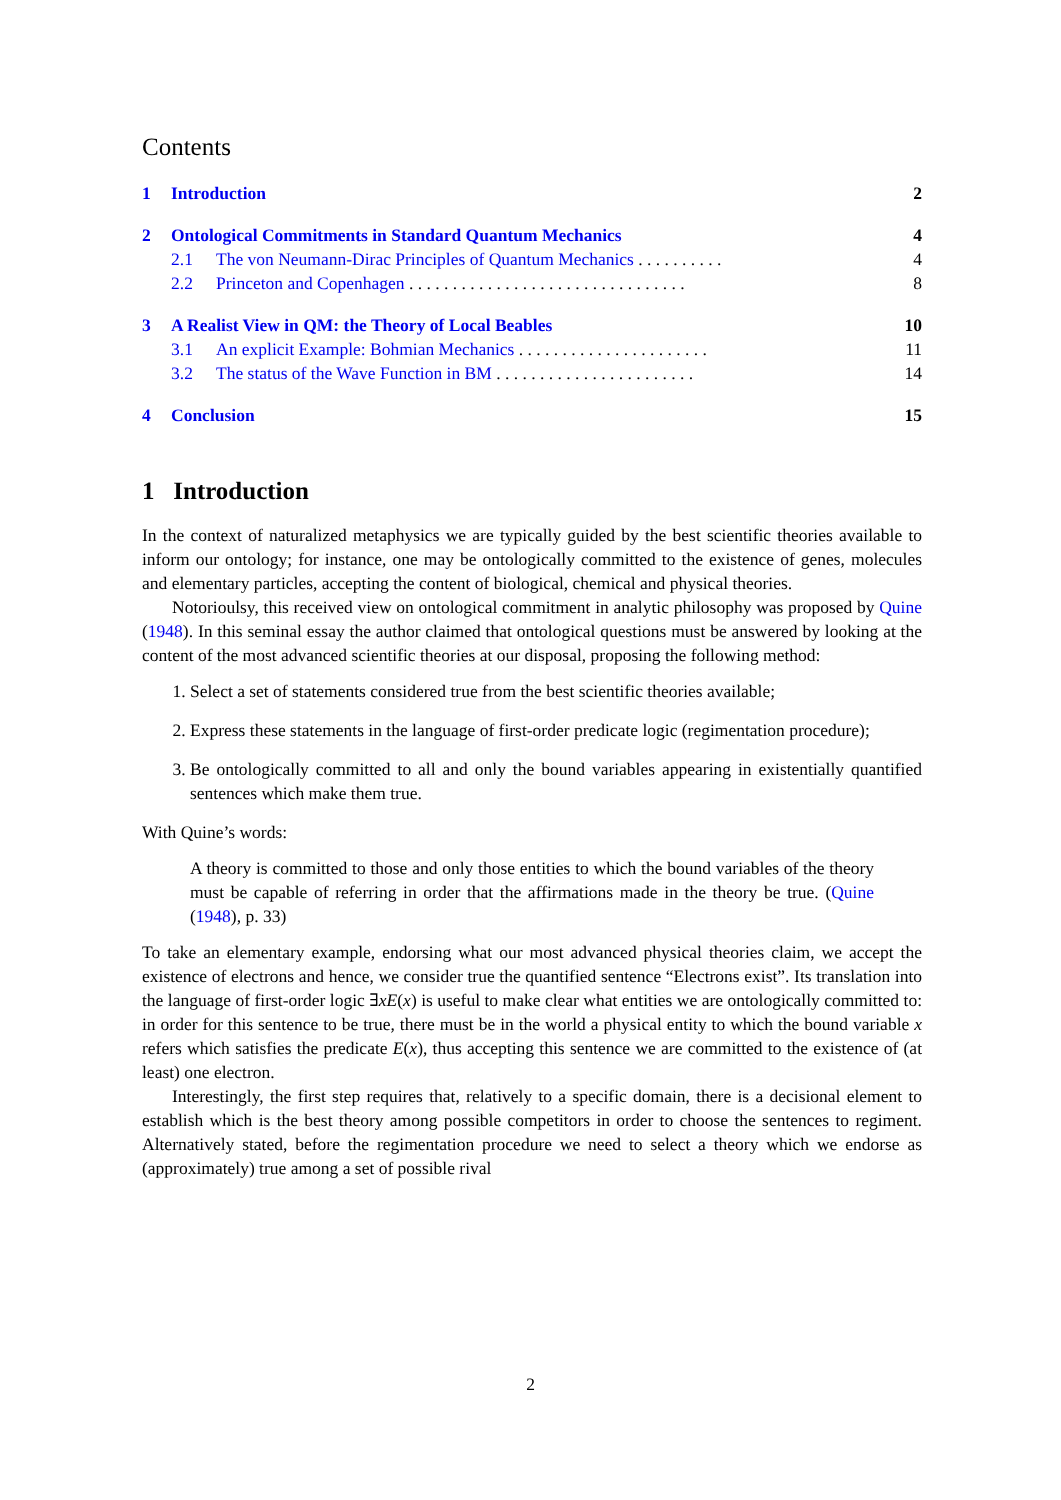Contents
1 Introduction 2
2 Ontological Commitments in Standard Quantum Mechanics 4
2.1 The von Neumann-Dirac Principles of Quantum Mechanics . . . . . . . . . . 4
2.2 Princeton and Copenhagen . . . . . . . . . . . . . . . . . . . . . . . . . . . . . . . . 8
3 A Realist View in QM: the Theory of Local Beables 10
3.1 An explicit Example: Bohmian Mechanics . . . . . . . . . . . . . . . . . . . . . . 11
3.2 The status of the Wave Function in BM . . . . . . . . . . . . . . . . . . . . . . . 14
4 Conclusion 15
1 Introduction
In the context of naturalized metaphysics we are typically guided by the best scientific theories available to inform our ontology; for instance, one may be ontologically committed to the existence of genes, molecules and elementary particles, accepting the content of biological, chemical and physical theories.
Notorioulsy, this received view on ontological commitment in analytic philosophy was proposed by Quine (1948). In this seminal essay the author claimed that ontological questions must be answered by looking at the content of the most advanced scientific theories at our disposal, proposing the following method:
1. Select a set of statements considered true from the best scientific theories available;
2. Express these statements in the language of first-order predicate logic (regimentation procedure);
3. Be ontologically committed to all and only the bound variables appearing in existentially quantified sentences which make them true.
With Quine’s words:
A theory is committed to those and only those entities to which the bound variables of the theory must be capable of referring in order that the affirmations made in the theory be true. (Quine (1948), p. 33)
To take an elementary example, endorsing what our most advanced physical theories claim, we accept the existence of electrons and hence, we consider true the quantified sentence “Electrons exist”. Its translation into the language of first-order logic ∃xE(x) is useful to make clear what entities we are ontologically committed to: in order for this sentence to be true, there must be in the world a physical entity to which the bound variable x refers which satisfies the predicate E(x), thus accepting this sentence we are committed to the existence of (at least) one electron.
Interestingly, the first step requires that, relatively to a specific domain, there is a decisional element to establish which is the best theory among possible competitors in order to choose the sentences to regiment. Alternatively stated, before the regimentation procedure we need to select a theory which we endorse as (approximately) true among a set of possible rival
2